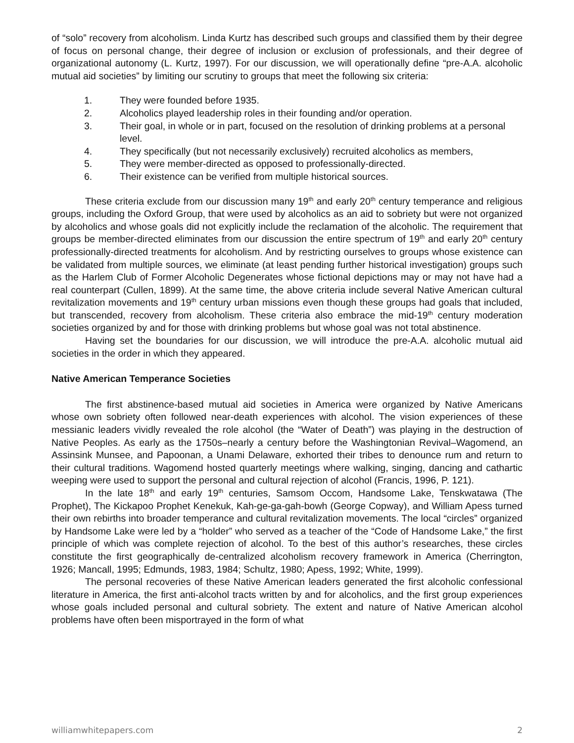of “solo” recovery from alcoholism. Linda Kurtz has described such groups and classified them by their degree of focus on personal change, their degree of inclusion or exclusion of professionals, and their degree of organizational autonomy (L. Kurtz, 1997). For our discussion, we will operationally define “pre-A.A. alcoholic mutual aid societies” by limiting our scrutiny to groups that meet the following six criteria:
1. They were founded before 1935.
2. Alcoholics played leadership roles in their founding and/or operation.
3. Their goal, in whole or in part, focused on the resolution of drinking problems at a personal level.
4. They specifically (but not necessarily exclusively) recruited alcoholics as members,
5. They were member-directed as opposed to professionally-directed.
6. Their existence can be verified from multiple historical sources.
These criteria exclude from our discussion many 19<sup>th</sup> and early 20<sup>th</sup> century temperance and religious groups, including the Oxford Group, that were used by alcoholics as an aid to sobriety but were not organized by alcoholics and whose goals did not explicitly include the reclamation of the alcoholic. The requirement that groups be member-directed eliminates from our discussion the entire spectrum of 19<sup>th</sup> and early 20<sup>th</sup> century professionally-directed treatments for alcoholism. And by restricting ourselves to groups whose existence can be validated from multiple sources, we eliminate (at least pending further historical investigation) groups such as the Harlem Club of Former Alcoholic Degenerates whose fictional depictions may or may not have had a real counterpart (Cullen, 1899). At the same time, the above criteria include several Native American cultural revitalization movements and 19<sup>th</sup> century urban missions even though these groups had goals that included, but transcended, recovery from alcoholism. These criteria also embrace the mid-19<sup>th</sup> century moderation societies organized by and for those with drinking problems but whose goal was not total abstinence.
Having set the boundaries for our discussion, we will introduce the pre-A.A. alcoholic mutual aid societies in the order in which they appeared.
Native American Temperance Societies
The first abstinence-based mutual aid societies in America were organized by Native Americans whose own sobriety often followed near-death experiences with alcohol. The vision experiences of these messianic leaders vividly revealed the role alcohol (the “Water of Death”) was playing in the destruction of Native Peoples. As early as the 1750s–nearly a century before the Washingtonian Revival–Wagomend, an Assinsink Munsee, and Papoonan, a Unami Delaware, exhorted their tribes to denounce rum and return to their cultural traditions. Wagomend hosted quarterly meetings where walking, singing, dancing and cathartic weeping were used to support the personal and cultural rejection of alcohol (Francis, 1996, P. 121).
In the late 18<sup>th</sup> and early 19<sup>th</sup> centuries, Samsom Occom, Handsome Lake, Tenskwatawa (The Prophet), The Kickapoo Prophet Kenekuk, Kah-ge-ga-gah-bowh (George Copway), and William Apess turned their own rebirths into broader temperance and cultural revitalization movements. The local “circles” organized by Handsome Lake were led by a “holder” who served as a teacher of the “Code of Handsome Lake,” the first principle of which was complete rejection of alcohol. To the best of this author’s researches, these circles constitute the first geographically de-centralized alcoholism recovery framework in America (Cherrington, 1926; Mancall, 1995; Edmunds, 1983, 1984; Schultz, 1980; Apess, 1992; White, 1999).
The personal recoveries of these Native American leaders generated the first alcoholic confessional literature in America, the first anti-alcohol tracts written by and for alcoholics, and the first group experiences whose goals included personal and cultural sobriety. The extent and nature of Native American alcohol problems have often been misportrayed in the form of what
williamwhitepapers.com 2